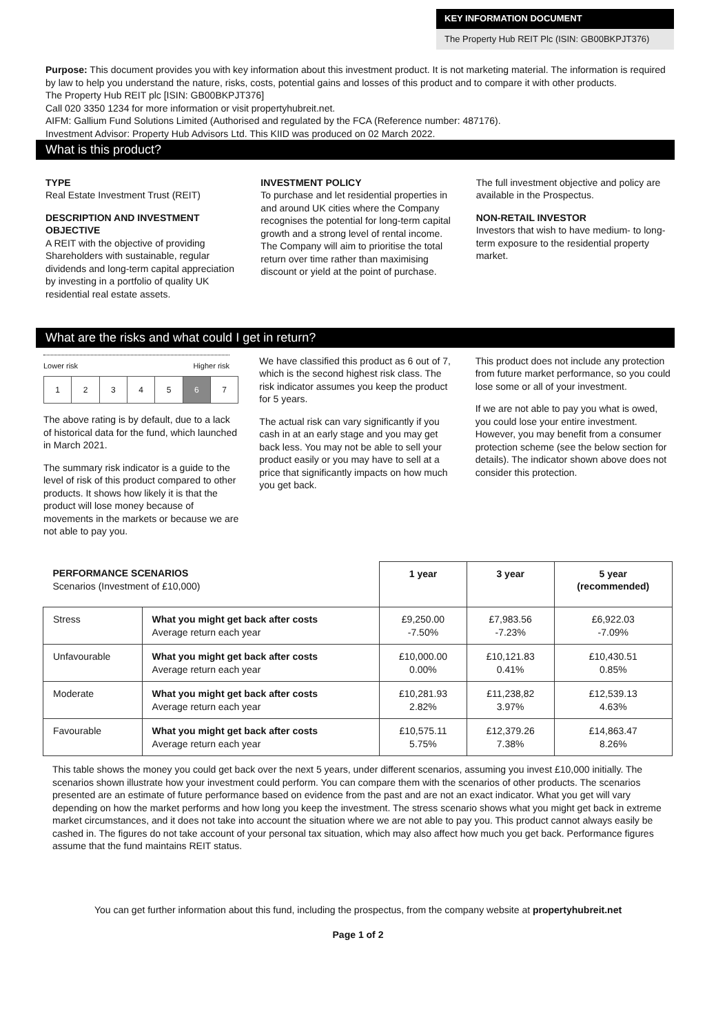KEY INFORMATION DOCUMENT
The Property Hub REIT Plc (ISIN: GB00BKPJT376)
Purpose: This document provides you with key information about this investment product. It is not marketing material. The information is required by law to help you understand the nature, risks, costs, potential gains and losses of this product and to compare it with other products.
The Property Hub REIT plc [ISIN: GB00BKPJT376]
Call 020 3350 1234 for more information or visit propertyhubreit.net.
AIFM: Gallium Fund Solutions Limited (Authorised and regulated by the FCA (Reference number: 487176).
Investment Advisor: Property Hub Advisors Ltd. This KIID was produced on 02 March 2022.
What is this product?
TYPE
Real Estate Investment Trust (REIT)
DESCRIPTION AND INVESTMENT OBJECTIVE
A REIT with the objective of providing Shareholders with sustainable, regular dividends and long-term capital appreciation by investing in a portfolio of quality UK residential real estate assets.
INVESTMENT POLICY
To purchase and let residential properties in and around UK cities where the Company recognises the potential for long-term capital growth and a strong level of rental income. The Company will aim to prioritise the total return over time rather than maximising discount or yield at the point of purchase.
The full investment objective and policy are available in the Prospectus.
NON-RETAIL INVESTOR
Investors that wish to have medium- to long-term exposure to the residential property market.
What are the risks and what could I get in return?
Lower risk Higher risk
| 1 | 2 | 3 | 4 | 5 | 6 | 7 |
The above rating is by default, due to a lack of historical data for the fund, which launched in March 2021.
The summary risk indicator is a guide to the level of risk of this product compared to other products. It shows how likely it is that the product will lose money because of movements in the markets or because we are not able to pay you.
We have classified this product as 6 out of 7, which is the second highest risk class. The risk indicator assumes you keep the product for 5 years.
The actual risk can vary significantly if you cash in at an early stage and you may get back less. You may not be able to sell your product easily or you may have to sell at a price that significantly impacts on how much you get back.
This product does not include any protection from future market performance, so you could lose some or all of your investment.
If we are not able to pay you what is owed, you could lose your entire investment. However, you may benefit from a consumer protection scheme (see the below section for details). The indicator shown above does not consider this protection.
| PERFORMANCE SCENARIOS Scenarios (Investment of £10,000) | | 1 year | 3 year | 5 year (recommended) |
| --- | --- | --- | --- | --- |
| Stress | What you might get back after costs Average return each year | £9,250.00 -7.50% | £7,983.56 -7.23% | £6,922.03 -7.09% |
| Unfavourable | What you might get back after costs Average return each year | £10,000.00 0.00% | £10,121.83 0.41% | £10,430.51 0.85% |
| Moderate | What you might get back after costs Average return each year | £10,281.93 2.82% | £11,238,82 3.97% | £12,539.13 4.63% |
| Favourable | What you might get back after costs Average return each year | £10,575.11 5.75% | £12,379.26 7.38% | £14,863.47 8.26% |
This table shows the money you could get back over the next 5 years, under different scenarios, assuming you invest £10,000 initially. The scenarios shown illustrate how your investment could perform. You can compare them with the scenarios of other products. The scenarios presented are an estimate of future performance based on evidence from the past and are not an exact indicator. What you get will vary depending on how the market performs and how long you keep the investment. The stress scenario shows what you might get back in extreme market circumstances, and it does not take into account the situation where we are not able to pay you. This product cannot always easily be cashed in. The figures do not take account of your personal tax situation, which may also affect how much you get back. Performance figures assume that the fund maintains REIT status.
You can get further information about this fund, including the prospectus, from the company website at propertyhubreit.net
Page 1 of 2